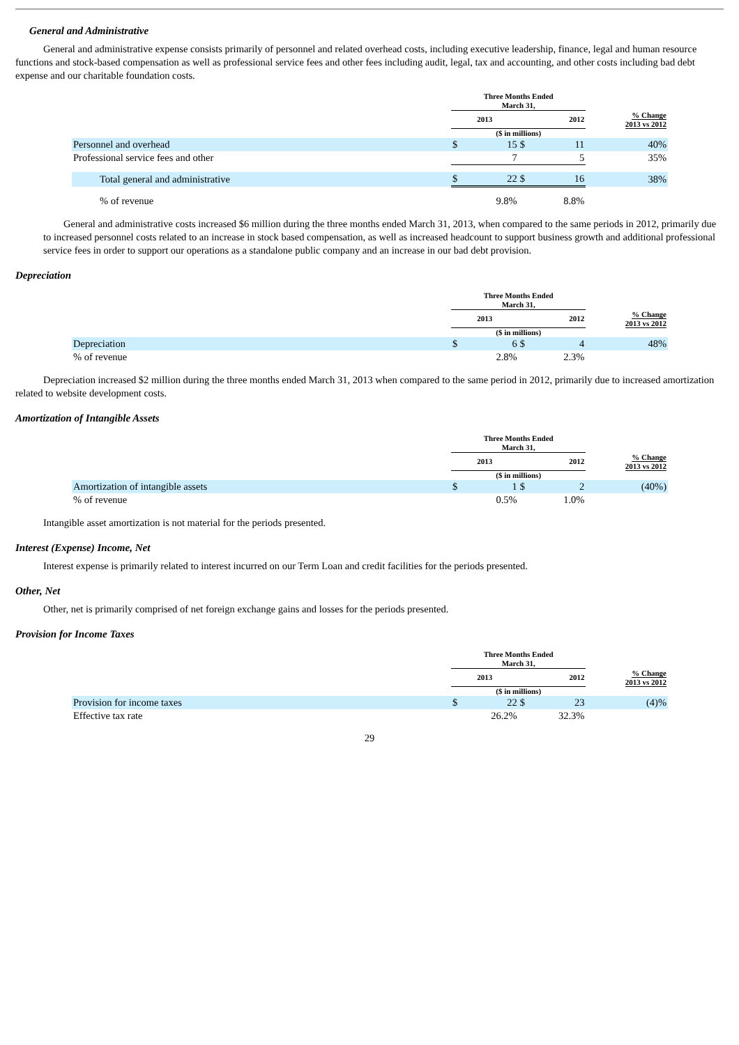General and Administrative
General and administrative expense consists primarily of personnel and related overhead costs, including executive leadership, finance, legal and human resource functions and stock-based compensation as well as professional service fees and other fees including audit, legal, tax and accounting, and other costs including bad debt expense and our charitable foundation costs.
| | Three Months Ended March 31, | | | | |
| --- | --- | --- | --- | --- | --- |
| | 2013 | | 2012 | | % Change 2013 vs 2012 |
| | ($ in millions) | | | | |
| Personnel and overhead | $ | 15 | $ | 11 | 40% |
| Professional service fees and other | | 7 | | 5 | 35% |
| Total general and administrative | $ | 22 | $ | 16 | 38% |
| % of revenue | 9.8% | | 8.8% | | |
General and administrative costs increased $6 million during the three months ended March 31, 2013, when compared to the same periods in 2012, primarily due to increased personnel costs related to an increase in stock based compensation, as well as increased headcount to support business growth and additional professional service fees in order to support our operations as a standalone public company and an increase in our bad debt provision.
Depreciation
| | Three Months Ended March 31, | | | | |
| --- | --- | --- | --- | --- | --- |
| | 2013 | | 2012 | | % Change 2013 vs 2012 |
| | ($ in millions) | | | | |
| Depreciation | $ | 6 | $ | 4 | 48% |
| % of revenue | 2.8% | | 2.3% | | |
Depreciation increased $2 million during the three months ended March 31, 2013 when compared to the same period in 2012, primarily due to increased amortization related to website development costs.
Amortization of Intangible Assets
| | Three Months Ended March 31, | | | | |
| --- | --- | --- | --- | --- | --- |
| | 2013 | | 2012 | | % Change 2013 vs 2012 |
| | ($ in millions) | | | | |
| Amortization of intangible assets | $ | 1 | $ | 2 | (40%) |
| % of revenue | 0.5% | | 1.0% | | |
Intangible asset amortization is not material for the periods presented.
Interest (Expense) Income, Net
Interest expense is primarily related to interest incurred on our Term Loan and credit facilities for the periods presented.
Other, Net
Other, net is primarily comprised of net foreign exchange gains and losses for the periods presented.
Provision for Income Taxes
| | Three Months Ended March 31, | | | | |
| --- | --- | --- | --- | --- | --- |
| | 2013 | | 2012 | | % Change 2013 vs 2012 |
| | ($ in millions) | | | | |
| Provision for income taxes | $ | 22 | $ | 23 | (4)% |
| Effective tax rate | 26.2% | | 32.3% | | |
29